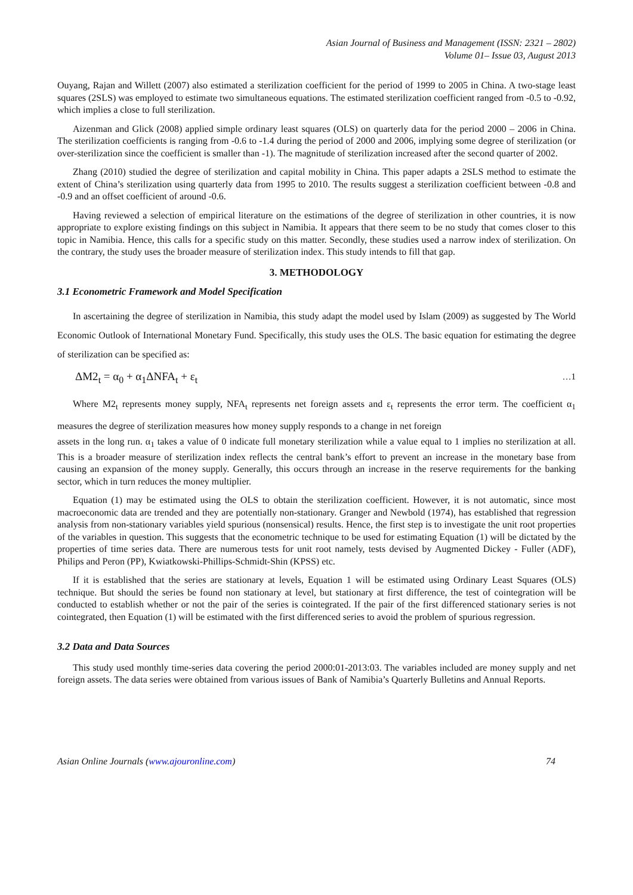Asian Journal of Business and Management (ISSN: 2321 – 2802)
Volume 01– Issue 03, August 2013
Ouyang, Rajan and Willett (2007) also estimated a sterilization coefficient for the period of 1999 to 2005 in China. A two-stage least squares (2SLS) was employed to estimate two simultaneous equations. The estimated sterilization coefficient ranged from -0.5 to -0.92, which implies a close to full sterilization.
Aizenman and Glick (2008) applied simple ordinary least squares (OLS) on quarterly data for the period 2000 – 2006 in China. The sterilization coefficients is ranging from -0.6 to -1.4 during the period of 2000 and 2006, implying some degree of sterilization (or over-sterilization since the coefficient is smaller than -1). The magnitude of sterilization increased after the second quarter of 2002.
Zhang (2010) studied the degree of sterilization and capital mobility in China. This paper adapts a 2SLS method to estimate the extent of China’s sterilization using quarterly data from 1995 to 2010. The results suggest a sterilization coefficient between -0.8 and -0.9 and an offset coefficient of around -0.6.
Having reviewed a selection of empirical literature on the estimations of the degree of sterilization in other countries, it is now appropriate to explore existing findings on this subject in Namibia. It appears that there seem to be no study that comes closer to this topic in Namibia. Hence, this calls for a specific study on this matter. Secondly, these studies used a narrow index of sterilization. On the contrary, the study uses the broader measure of sterilization index. This study intends to fill that gap.
3. METHODOLOGY
3.1 Econometric Framework and Model Specification
In ascertaining the degree of sterilization in Namibia, this study adapt the model used by Islam (2009) as suggested by The World Economic Outlook of International Monetary Fund. Specifically, this study uses the OLS. The basic equation for estimating the degree of sterilization can be specified as:
ΔM2<sub>t</sub> = α<sub>0</sub> + α<sub>1</sub>ΔNFA<sub>t</sub> + ε<sub>t</sub> …1
Where M2<sub>t</sub> represents money supply, NFA<sub>t</sub> represents net foreign assets and ε<sub>t</sub> represents the error term. The coefficient α<sub>1</sub> measures the degree of sterilization measures how money supply responds to a change in net foreign
assets in the long run. α<sub>1</sub> takes a value of 0 indicate full monetary sterilization while a value equal to 1 implies no sterilization at all. This is a broader measure of sterilization index reflects the central bank’s effort to prevent an increase in the monetary base from causing an expansion of the money supply. Generally, this occurs through an increase in the reserve requirements for the banking sector, which in turn reduces the money multiplier.
Equation (1) may be estimated using the OLS to obtain the sterilization coefficient. However, it is not automatic, since most macroeconomic data are trended and they are potentially non-stationary. Granger and Newbold (1974), has established that regression analysis from non-stationary variables yield spurious (nonsensical) results. Hence, the first step is to investigate the unit root properties of the variables in question. This suggests that the econometric technique to be used for estimating Equation (1) will be dictated by the properties of time series data. There are numerous tests for unit root namely, tests devised by Augmented Dickey - Fuller (ADF), Philips and Peron (PP), Kwiatkowski-Phillips-Schmidt-Shin (KPSS) etc.
If it is established that the series are stationary at levels, Equation 1 will be estimated using Ordinary Least Squares (OLS) technique. But should the series be found non stationary at level, but stationary at first difference, the test of cointegration will be conducted to establish whether or not the pair of the series is cointegrated. If the pair of the first differenced stationary series is not cointegrated, then Equation (1) will be estimated with the first differenced series to avoid the problem of spurious regression.
3.2 Data and Data Sources
This study used monthly time-series data covering the period 2000:01-2013:03. The variables included are money supply and net foreign assets. The data series were obtained from various issues of Bank of Namibia’s Quarterly Bulletins and Annual Reports.
Asian Online Journals (www.ajouronline.com) 74